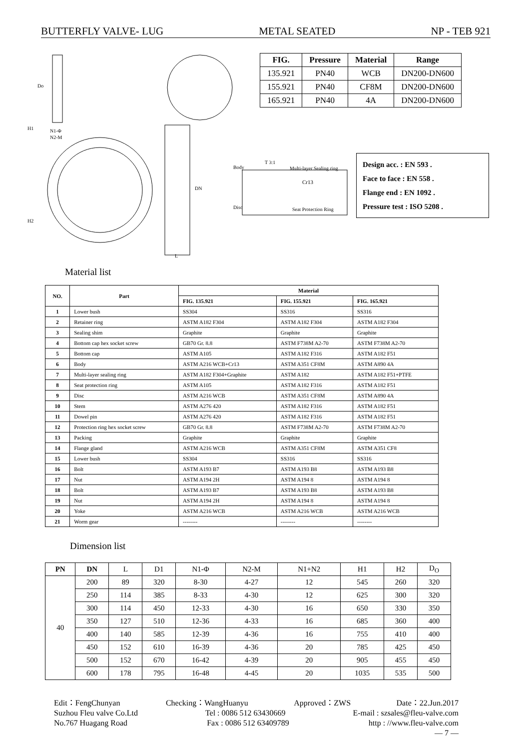BUTTERFLY VALVE- LUG METAL SEATED NP - TEB 921
H1
H2
Do
N1-Φ
N2-M
DN
L
Body
T 3:1
Multi-layer Sealing ring
Cr13
Disc
Seat Protection Ring
| FIG. | Pressure | Material | Range |
| --- | --- | --- | --- |
| 135.921 | PN40 | WCB | DN200-DN600 |
| 155.921 | PN40 | CF8M | DN200-DN600 |
| 165.921 | PN40 | 4A | DN200-DN600 |
Design acc. : EN 593 .
Face to face : EN 558 .
Flange end : EN 1092 .
Pressure test : ISO 5208 .
Material list
| NO. | Part | Material | | |
| --- | --- | --- | --- | --- |
| | | FIG. 135.921 | FIG. 155.921 | FIG. 165.921 |
| 1 | Lower bush | SS304 | SS316 | SS316 |
| 2 | Retainer ring | ASTM A182 F304 | ASTM A182 F304 | ASTM A182 F304 |
| 3 | Sealing shim | Graphite | Graphite | Graphite |
| 4 | Bottom cap hex socket screw | GB70 Gr. 8.8 | ASTM F738M A2-70 | ASTM F738M A2-70 |
| 5 | Bottom cap | ASTM A105 | ASTM A182 F316 | ASTM A182 F51 |
| 6 | Body | ASTM A216 WCB+Cr13 | ASTM A351 CF8M | ASTM A890 4A |
| 7 | Multi-layer sealing ring | ASTM A182 F304+Graphite | ASTM A182 | ASTM A182 F51+PTFE |
| 8 | Seat protection ring | ASTM A105 | ASTM A182 F316 | ASTM A182 F51 |
| 9 | Disc | ASTM A216 WCB | ASTM A351 CF8M | ASTM A890 4A |
| 10 | Stem | ASTM A276 420 | ASTM A182 F316 | ASTM A182 F51 |
| 11 | Dowel pin | ASTM A276 420 | ASTM A182 F316 | ASTM A182 F51 |
| 12 | Protection ring hex socket screw | GB70 Gr. 8.8 | ASTM F738M A2-70 | ASTM F738M A2-70 |
| 13 | Packing | Graphite | Graphite | Graphite |
| 14 | Flange gland | ASTM A216 WCB | ASTM A351 CF8M | ASTM A351 CF8 |
| 15 | Lower bush | SS304 | SS316 | SS316 |
| 16 | Bolt | ASTM A193 B7 | ASTM A193 B8 | ASTM A193 B8 |
| 17 | Nut | ASTM A194 2H | ASTM A194 8 | ASTM A194 8 |
| 18 | Bolt | ASTM A193 B7 | ASTM A193 B8 | ASTM A193 B8 |
| 19 | Nut | ASTM A194 2H | ASTM A194 8 | ASTM A194 8 |
| 20 | Yoke | ASTM A216 WCB | ASTM A216 WCB | ASTM A216 WCB |
| 21 | Worm gear | -------- | -------- | -------- |
Dimension list
| PN | DN | L | D1 | N1-Φ | N2-M | N1+N2 | H1 | H2 | D<sub>O</sub> |
| 40 | 200 | 89 | 320 | 8-30 | 4-27 | 12 | 545 | 260 | 320 |
| | 250 | 114 | 385 | 8-33 | 4-30 | 12 | 625 | 300 | 320 |
| | 300 | 114 | 450 | 12-33 | 4-30 | 16 | 650 | 330 | 350 |
| | 350 | 127 | 510 | 12-36 | 4-33 | 16 | 685 | 360 | 400 |
| | 400 | 140 | 585 | 12-39 | 4-36 | 16 | 755 | 410 | 400 |
| | 450 | 152 | 610 | 16-39 | 4-36 | 20 | 785 | 425 | 450 |
| | 500 | 152 | 670 | 16-42 | 4-39 | 20 | 905 | 455 | 450 |
| | 600 | 178 | 795 | 16-48 | 4-45 | 20 | 1035 | 535 | 500 |
Edit：FengChunyan Checking：WangHuanyu Approved：ZWS Date：22.Jun.2017
Suzhou Fleu valve Co.Ltd Tel : 0086 512 63430669 E-mail : szsales@fleu-valve.com
No.767 Huagang Road Fax : 0086 512 63409789 http : //www.fleu-valve.com
— 7 —